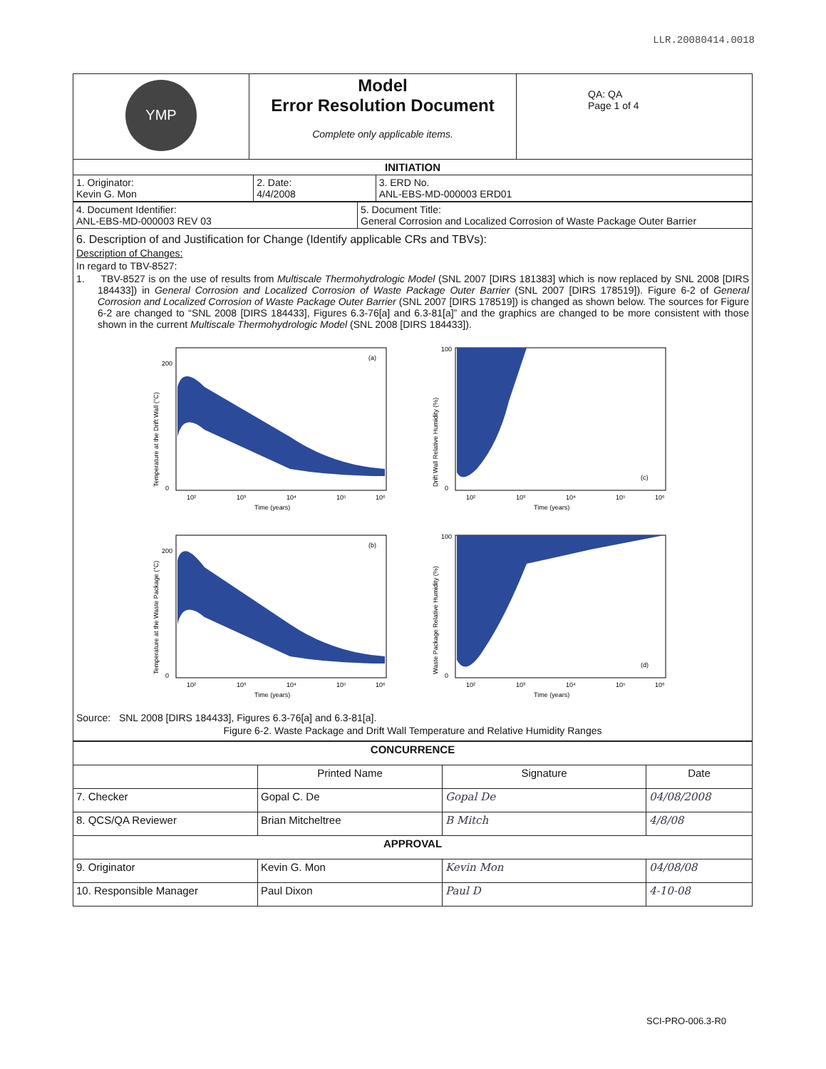LLR.20080414.0018
| YMP | Model Error Resolution Document Complete only applicable items. | QA: QA Page 1 of 4 |
| INITIATION | | |
| 1. Originator: Kevin G. Mon | 2. Date: 4/4/2008 | 3. ERD No. ANL-EBS-MD-000003 ERD01 |
| 4. Document Identifier: ANL-EBS-MD-000003 REV 03 | 5. Document Title: General Corrosion and Localized Corrosion of Waste Package Outer Barrier |
6. Description of and Justification for Change (Identify applicable CRs and TBVs):
Description of Changes:
In regard to TBV-8527:
1. TBV-8527 is on the use of results from Multiscale Thermohydrologic Model (SNL 2007 [DIRS 181383] which is now replaced by SNL 2008 [DIRS 184433]) in General Corrosion and Localized Corrosion of Waste Package Outer Barrier (SNL 2007 [DIRS 178519]). Figure 6-2 of General Corrosion and Localized Corrosion of Waste Package Outer Barrier (SNL 2007 [DIRS 178519]) is changed as shown below. The sources for Figure 6-2 are changed to “SNL 2008 [DIRS 184433], Figures 6.3-76[a] and 6.3-81[a]” and the graphics are changed to be more consistent with those shown in the current Multiscale Thermohydrologic Model (SNL 2008 [DIRS 184433]).
(a)
Time (years)
Temperature at the Drift Wall (°C)
200
0
10²
10³
10⁴
10⁵
10⁶
(c)
Time (years)
100
0
10²
10³
10⁴
10⁵
10⁶
Drift Wall Relative Humidity (%)
(b)
Time (years)
200
0
10²
10³
10⁴
10⁵
10⁶
Temperature at the Waste Package (°C)
(d)
Time (years)
100
0
10²
10³
10⁴
10⁵
10⁶
Waste Package Relative Humidity (%)
Source: SNL 2008 [DIRS 184433], Figures 6.3-76[a] and 6.3-81[a].
Figure 6-2. Waste Package and Drift Wall Temperature and Relative Humidity Ranges
| CONCURRENCE | | | |
| | Printed Name | Signature | Date |
| 7. Checker | Gopal C. De | Gopal De | 04/08/2008 |
| 8. QCS/QA Reviewer | Brian Mitcheltree | B Mitch | 4/8/08 |
| APPROVAL | | | |
| 9. Originator | Kevin G. Mon | Kevin Mon | 04/08/08 |
| 10. Responsible Manager | Paul Dixon | Paul D | 4-10-08 |
SCI-PRO-006.3-R0